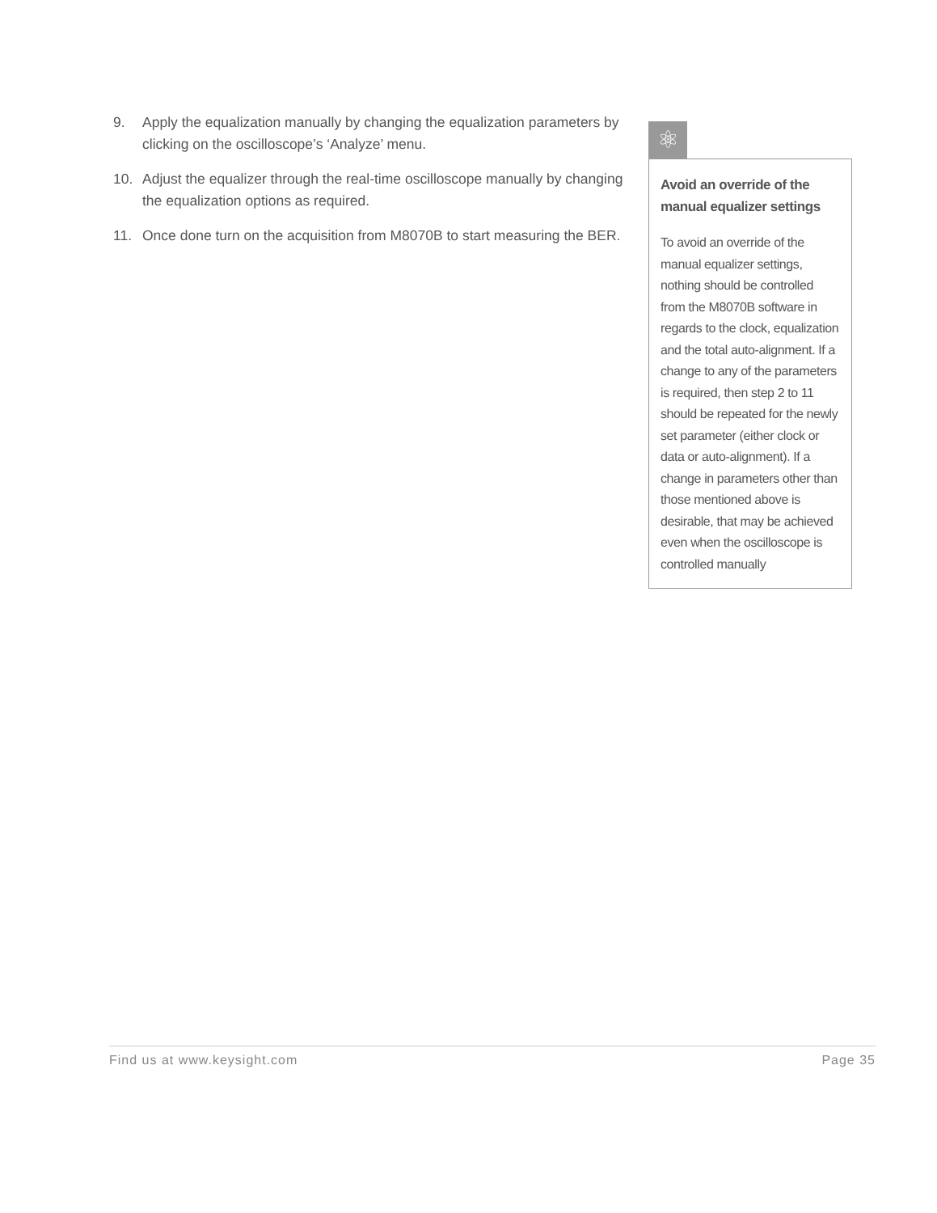9. Apply the equalization manually by changing the equalization parameters by clicking on the oscilloscope’s ‘Analyze’ menu.
10. Adjust the equalizer through the real-time oscilloscope manually by changing the equalization options as required.
11. Once done turn on the acquisition from M8070B to start measuring the BER.
⚛
Avoid an override of the manual equalizer settings
To avoid an override of the manual equalizer settings, nothing should be controlled from the M8070B software in regards to the clock, equalization and the total auto-alignment. If a change to any of the parameters is required, then step 2 to 11 should be repeated for the newly set parameter (either clock or data or auto-alignment). If a change in parameters other than those mentioned above is desirable, that may be achieved even when the oscilloscope is controlled manually
Find us at www.keysight.com Page 35